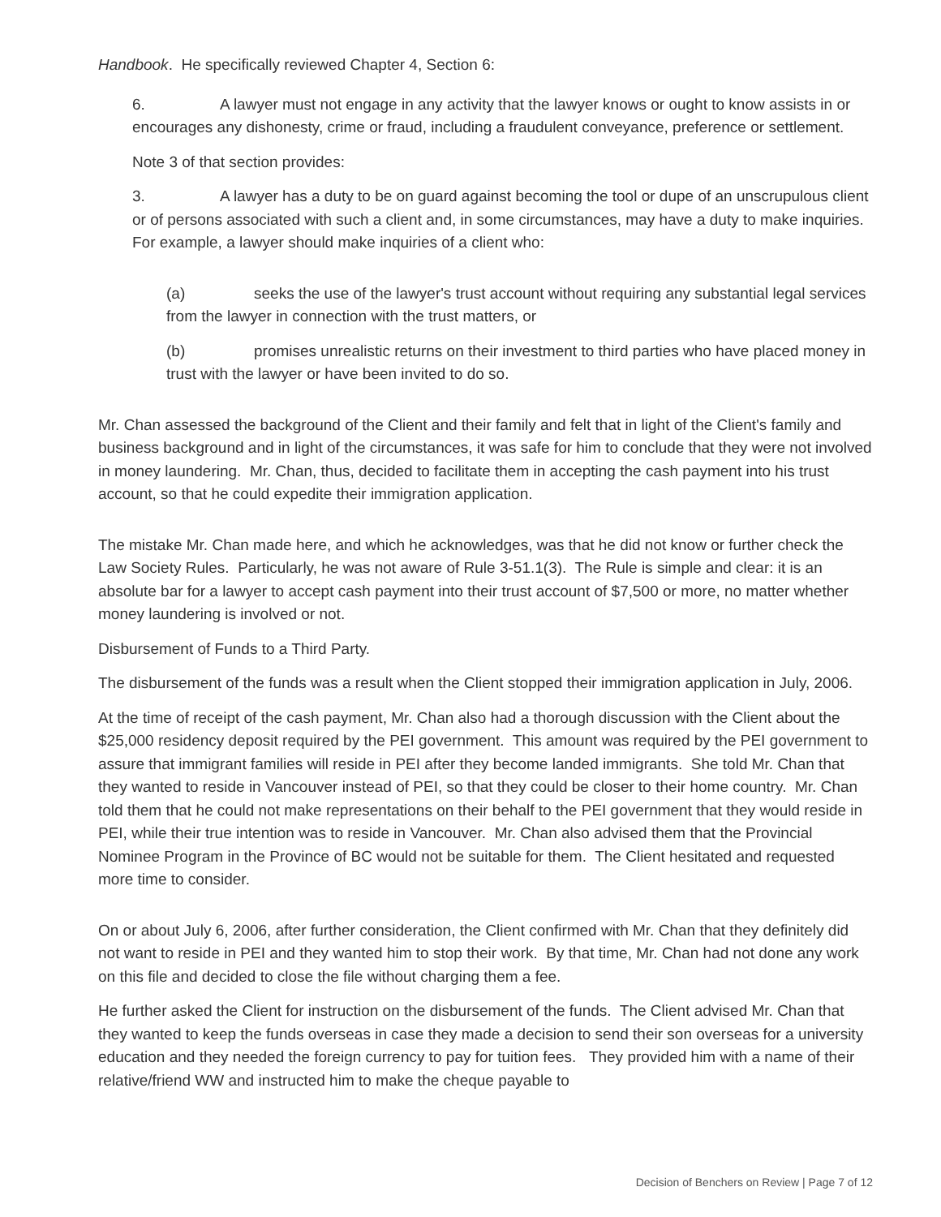Handbook. He specifically reviewed Chapter 4, Section 6:
6. A lawyer must not engage in any activity that the lawyer knows or ought to know assists in or encourages any dishonesty, crime or fraud, including a fraudulent conveyance, preference or settlement.
Note 3 of that section provides:
3. A lawyer has a duty to be on guard against becoming the tool or dupe of an unscrupulous client or of persons associated with such a client and, in some circumstances, may have a duty to make inquiries. For example, a lawyer should make inquiries of a client who:
(a) seeks the use of the lawyer's trust account without requiring any substantial legal services from the lawyer in connection with the trust matters, or
(b) promises unrealistic returns on their investment to third parties who have placed money in trust with the lawyer or have been invited to do so.
Mr. Chan assessed the background of the Client and their family and felt that in light of the Client's family and business background and in light of the circumstances, it was safe for him to conclude that they were not involved in money laundering. Mr. Chan, thus, decided to facilitate them in accepting the cash payment into his trust account, so that he could expedite their immigration application.
The mistake Mr. Chan made here, and which he acknowledges, was that he did not know or further check the Law Society Rules. Particularly, he was not aware of Rule 3-51.1(3). The Rule is simple and clear: it is an absolute bar for a lawyer to accept cash payment into their trust account of $7,500 or more, no matter whether money laundering is involved or not.
Disbursement of Funds to a Third Party.
The disbursement of the funds was a result when the Client stopped their immigration application in July, 2006.
At the time of receipt of the cash payment, Mr. Chan also had a thorough discussion with the Client about the $25,000 residency deposit required by the PEI government. This amount was required by the PEI government to assure that immigrant families will reside in PEI after they become landed immigrants. She told Mr. Chan that they wanted to reside in Vancouver instead of PEI, so that they could be closer to their home country. Mr. Chan told them that he could not make representations on their behalf to the PEI government that they would reside in PEI, while their true intention was to reside in Vancouver. Mr. Chan also advised them that the Provincial Nominee Program in the Province of BC would not be suitable for them. The Client hesitated and requested more time to consider.
On or about July 6, 2006, after further consideration, the Client confirmed with Mr. Chan that they definitely did not want to reside in PEI and they wanted him to stop their work. By that time, Mr. Chan had not done any work on this file and decided to close the file without charging them a fee.
He further asked the Client for instruction on the disbursement of the funds. The Client advised Mr. Chan that they wanted to keep the funds overseas in case they made a decision to send their son overseas for a university education and they needed the foreign currency to pay for tuition fees. They provided him with a name of their relative/friend WW and instructed him to make the cheque payable to
Decision of Benchers on Review | Page 7 of 12